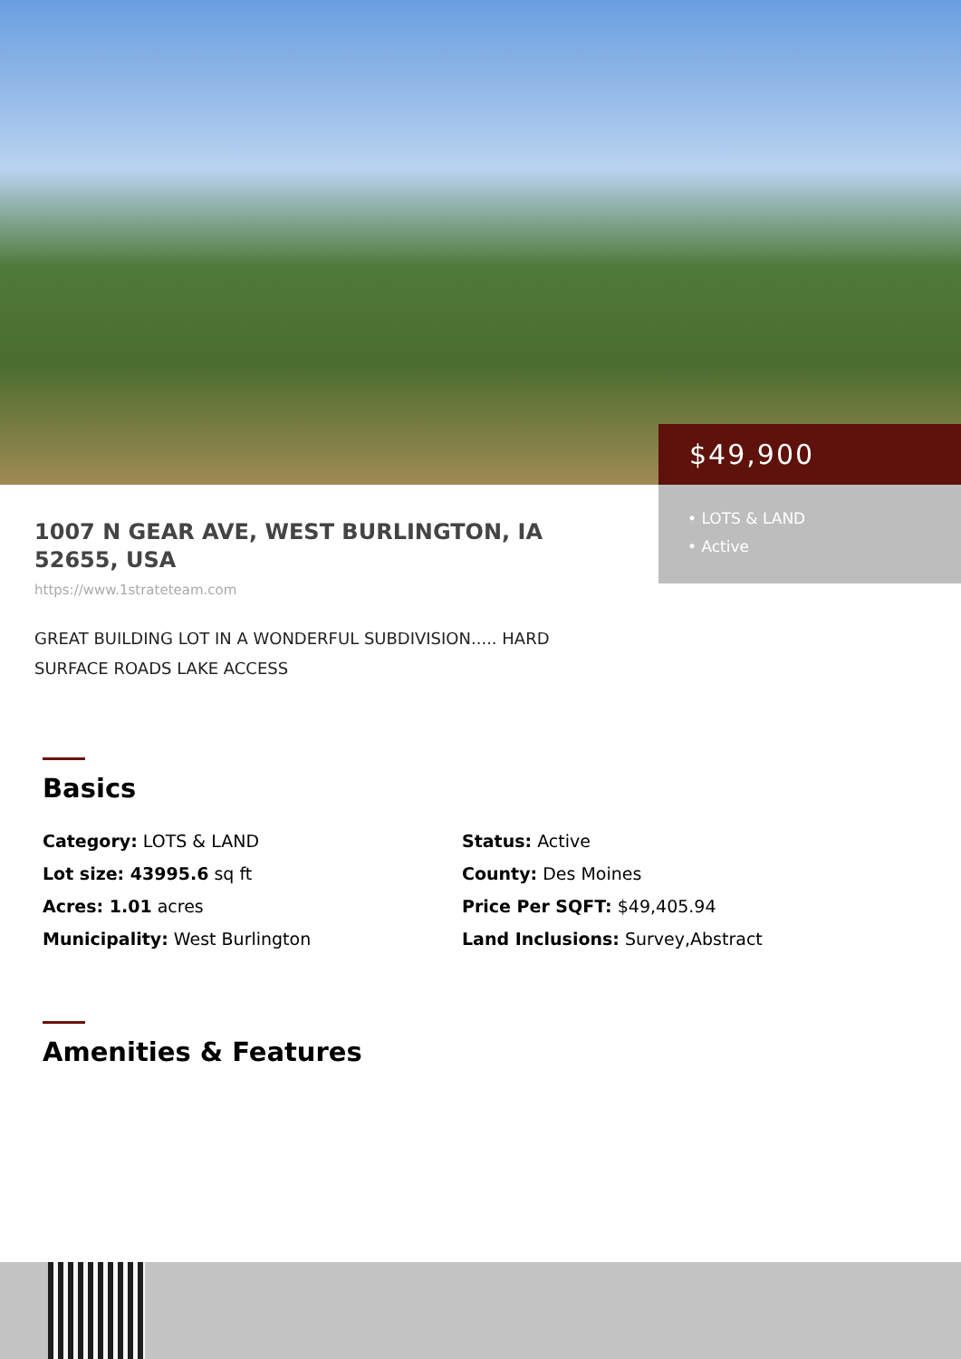$49,900
• LOTS & LAND
• Active
1007 N GEAR AVE, WEST BURLINGTON, IA 52655, USA
https://www.1strateteam.com
GREAT BUILDING LOT IN A WONDERFUL SUBDIVISION..... HARD SURFACE ROADS LAKE ACCESS
Basics
Category: LOTS & LAND
Status: Active
Lot size: 43995.6 sq ft
County: Des Moines
Acres: 1.01 acres
Price Per SQFT: $49,405.94
Municipality: West Burlington
Land Inclusions: Survey,Abstract
Amenities & Features